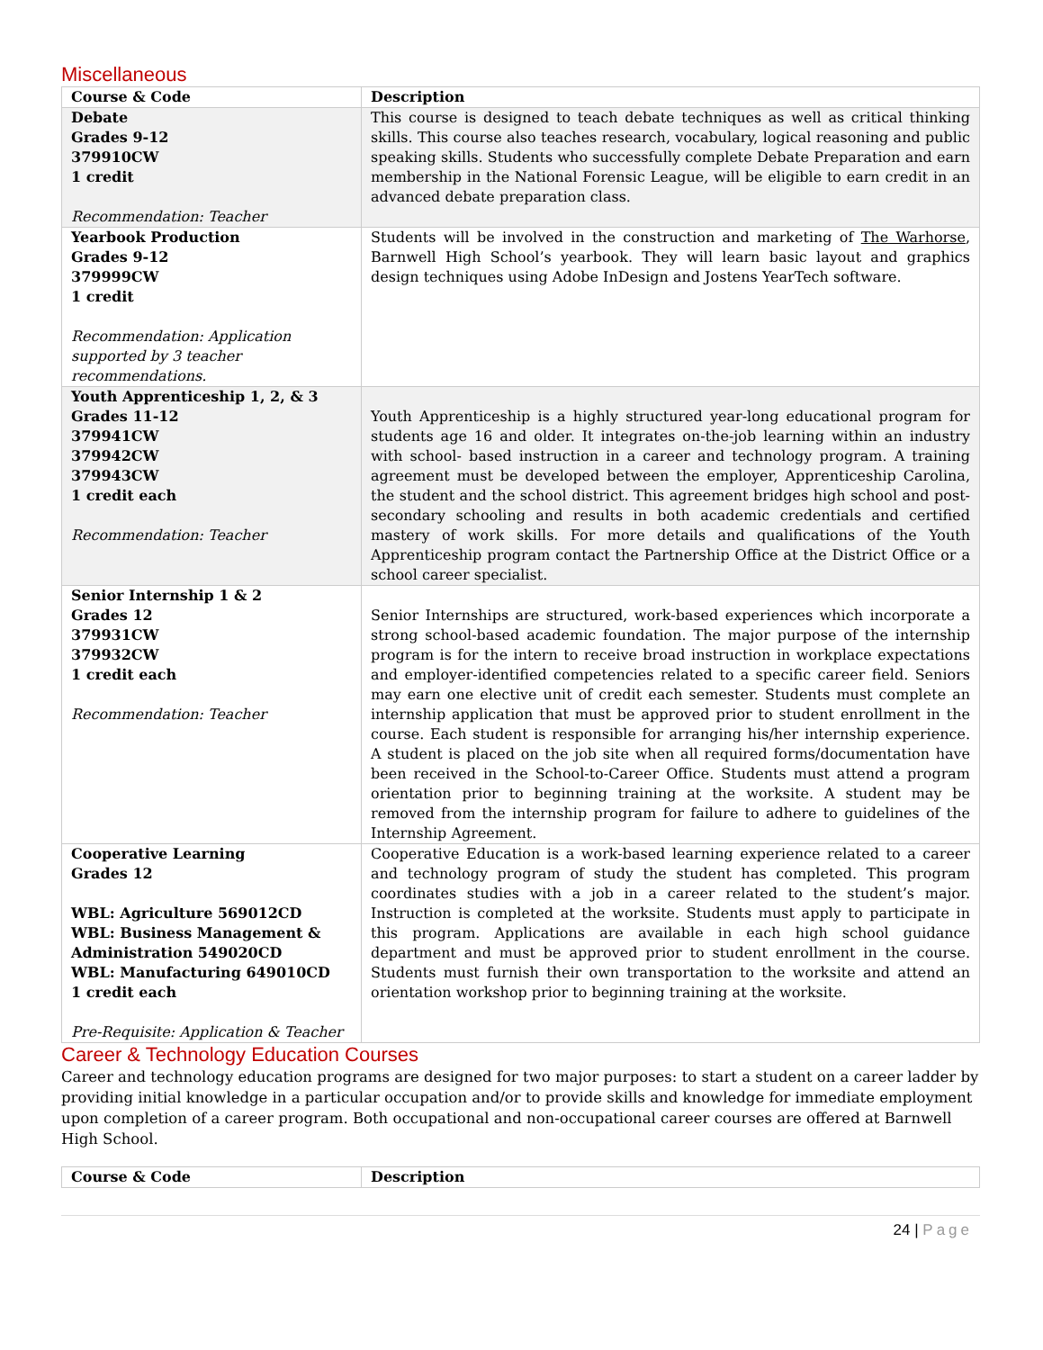Miscellaneous
| Course & Code | Description |
| --- | --- |
| Debate Grades 9-12 379910CW 1 credit Recommendation: Teacher | This course is designed to teach debate techniques as well as critical thinking skills. This course also teaches research, vocabulary, logical reasoning and public speaking skills. Students who successfully complete Debate Preparation and earn membership in the National Forensic League, will be eligible to earn credit in an advanced debate preparation class. |
| Yearbook Production Grades 9-12 379999CW 1 credit Recommendation: Application supported by 3 teacher recommendations. | Students will be involved in the construction and marketing of The Warhorse , Barnwell High School’s yearbook. They will learn basic layout and graphics design techniques using Adobe InDesign and Jostens YearTech software. |
| Youth Apprenticeship 1, 2, & 3 Grades 11-12 379941CW 379942CW 379943CW 1 credit each Recommendation: Teacher | Youth Apprenticeship is a highly structured year-long educational program for students age 16 and older. It integrates on-the-job learning within an industry with school- based instruction in a career and technology program. A training agreement must be developed between the employer, Apprenticeship Carolina, the student and the school district. This agreement bridges high school and post-secondary schooling and results in both academic credentials and certified mastery of work skills. For more details and qualifications of the Youth Apprenticeship program contact the Partnership Office at the District Office or a school career specialist. |
| Senior Internship 1 & 2 Grades 12 379931CW 379932CW 1 credit each Recommendation: Teacher | Senior Internships are structured, work-based experiences which incorporate a strong school-based academic foundation. The major purpose of the internship program is for the intern to receive broad instruction in workplace expectations and employer-identified competencies related to a specific career field. Seniors may earn one elective unit of credit each semester. Students must complete an internship application that must be approved prior to student enrollment in the course. Each student is responsible for arranging his/her internship experience. A student is placed on the job site when all required forms/documentation have been received in the School-to-Career Office. Students must attend a program orientation prior to beginning training at the worksite. A student may be removed from the internship program for failure to adhere to guidelines of the Internship Agreement. |
| Cooperative Learning Grades 12 WBL: Agriculture 569012CD WBL: Business Management & Administration 549020CD WBL: Manufacturing 649010CD 1 credit each Pre-Requisite: Application & Teacher | Cooperative Education is a work-based learning experience related to a career and technology program of study the student has completed. This program coordinates studies with a job in a career related to the student’s major. Instruction is completed at the worksite. Students must apply to participate in this program. Applications are available in each high school guidance department and must be approved prior to student enrollment in the course. Students must furnish their own transportation to the worksite and attend an orientation workshop prior to beginning training at the worksite. |
Career & Technology Education Courses
Career and technology education programs are designed for two major purposes: to start a student on a career ladder by providing initial knowledge in a particular occupation and/or to provide skills and knowledge for immediate employment upon completion of a career program. Both occupational and non-occupational career courses are offered at Barnwell High School.
| Course & Code | Description |
| --- | --- |
24 | Page